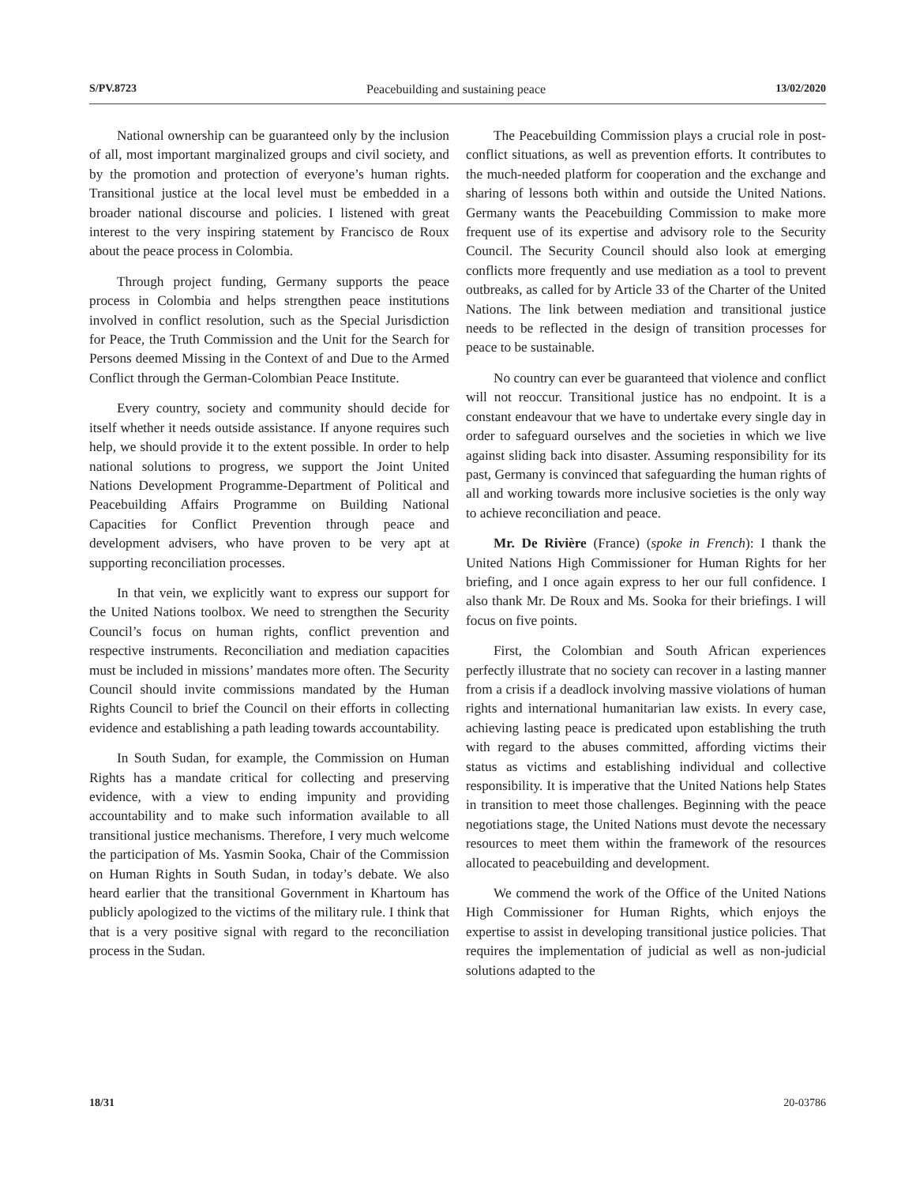S/PV.8723 Peacebuilding and sustaining peace 13/02/2020
National ownership can be guaranteed only by the inclusion of all, most important marginalized groups and civil society, and by the promotion and protection of everyone’s human rights. Transitional justice at the local level must be embedded in a broader national discourse and policies. I listened with great interest to the very inspiring statement by Francisco de Roux about the peace process in Colombia.
Through project funding, Germany supports the peace process in Colombia and helps strengthen peace institutions involved in conflict resolution, such as the Special Jurisdiction for Peace, the Truth Commission and the Unit for the Search for Persons deemed Missing in the Context of and Due to the Armed Conflict through the German-Colombian Peace Institute.
Every country, society and community should decide for itself whether it needs outside assistance. If anyone requires such help, we should provide it to the extent possible. In order to help national solutions to progress, we support the Joint United Nations Development Programme-Department of Political and Peacebuilding Affairs Programme on Building National Capacities for Conflict Prevention through peace and development advisers, who have proven to be very apt at supporting reconciliation processes.
In that vein, we explicitly want to express our support for the United Nations toolbox. We need to strengthen the Security Council’s focus on human rights, conflict prevention and respective instruments. Reconciliation and mediation capacities must be included in missions’ mandates more often. The Security Council should invite commissions mandated by the Human Rights Council to brief the Council on their efforts in collecting evidence and establishing a path leading towards accountability.
In South Sudan, for example, the Commission on Human Rights has a mandate critical for collecting and preserving evidence, with a view to ending impunity and providing accountability and to make such information available to all transitional justice mechanisms. Therefore, I very much welcome the participation of Ms. Yasmin Sooka, Chair of the Commission on Human Rights in South Sudan, in today’s debate. We also heard earlier that the transitional Government in Khartoum has publicly apologized to the victims of the military rule. I think that that is a very positive signal with regard to the reconciliation process in the Sudan.
The Peacebuilding Commission plays a crucial role in post-conflict situations, as well as prevention efforts. It contributes to the much-needed platform for cooperation and the exchange and sharing of lessons both within and outside the United Nations. Germany wants the Peacebuilding Commission to make more frequent use of its expertise and advisory role to the Security Council. The Security Council should also look at emerging conflicts more frequently and use mediation as a tool to prevent outbreaks, as called for by Article 33 of the Charter of the United Nations. The link between mediation and transitional justice needs to be reflected in the design of transition processes for peace to be sustainable.
No country can ever be guaranteed that violence and conflict will not reoccur. Transitional justice has no endpoint. It is a constant endeavour that we have to undertake every single day in order to safeguard ourselves and the societies in which we live against sliding back into disaster. Assuming responsibility for its past, Germany is convinced that safeguarding the human rights of all and working towards more inclusive societies is the only way to achieve reconciliation and peace.
Mr. De Rivière (France) (spoke in French): I thank the United Nations High Commissioner for Human Rights for her briefing, and I once again express to her our full confidence. I also thank Mr. De Roux and Ms. Sooka for their briefings. I will focus on five points.
First, the Colombian and South African experiences perfectly illustrate that no society can recover in a lasting manner from a crisis if a deadlock involving massive violations of human rights and international humanitarian law exists. In every case, achieving lasting peace is predicated upon establishing the truth with regard to the abuses committed, affording victims their status as victims and establishing individual and collective responsibility. It is imperative that the United Nations help States in transition to meet those challenges. Beginning with the peace negotiations stage, the United Nations must devote the necessary resources to meet them within the framework of the resources allocated to peacebuilding and development.
We commend the work of the Office of the United Nations High Commissioner for Human Rights, which enjoys the expertise to assist in developing transitional justice policies. That requires the implementation of judicial as well as non-judicial solutions adapted to the
18/31 20-03786